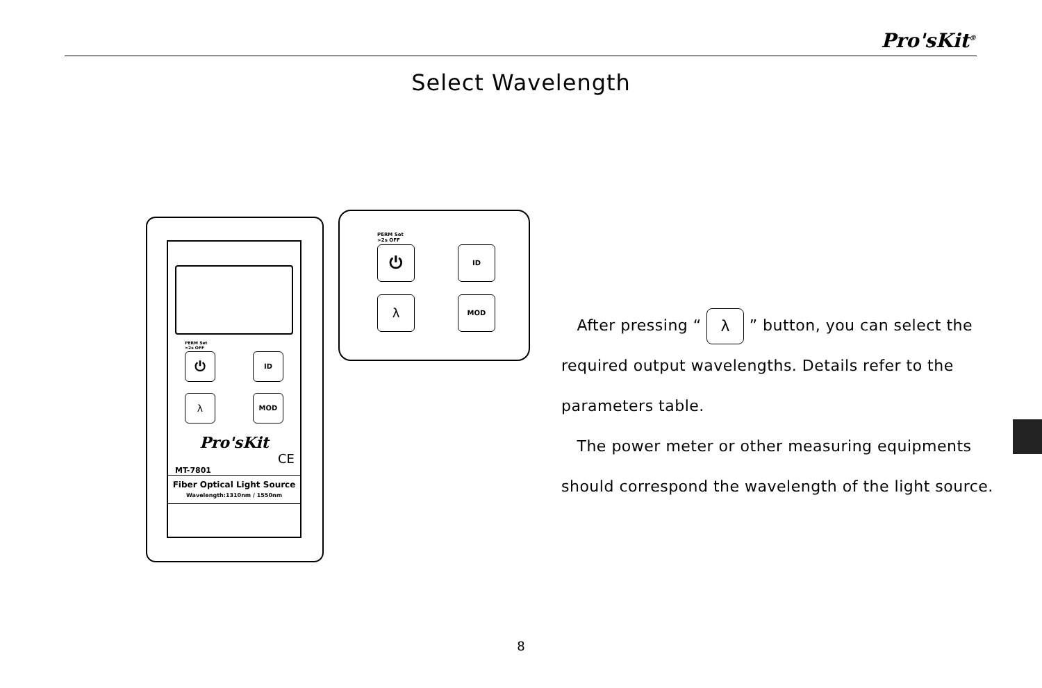Pro'sKit<sup>®</sup>
Select Wavelength
PERM Set
>2s OFF
⏻ ID
λ MOD
Pro'sKit
CE
MT-7801
Fiber Optical Light Source
Wavelength:1310nm / 1550nm
PERM Set
>2s OFF
⏻ ID
λ MOD
After pressing “ λ ” button, you can select the required output wavelengths. Details refer to the parameters table.
The power meter or other measuring equipments should correspond the wavelength of the light source.
8